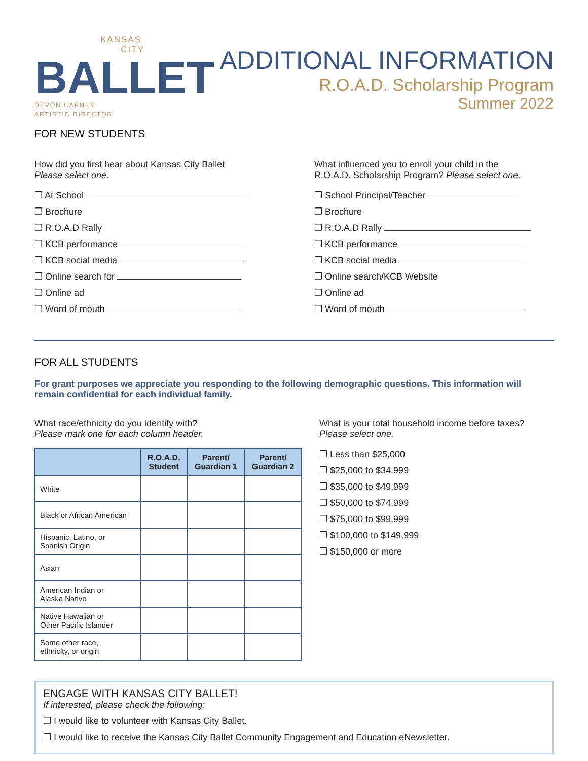KANSAS
CITY
BALLET
DEVON CARNEY
ARTISTIC DIRECTOR
ADDITIONAL INFORMATION
R.O.A.D. Scholarship Program
Summer 2022
FOR NEW STUDENTS
How did you first hear about Kansas City Ballet
Please select one.
❐ At School
❐ Brochure
❐ R.O.A.D Rally
❐ KCB performance
❐ KCB social media
❐ Online search for
❐ Online ad
❐ Word of mouth
What influenced you to enroll your child in the
R.O.A.D. Scholarship Program? Please select one.
❐ School Principal/Teacher
❐ Brochure
❐ R.O.A.D Rally
❐ KCB performance
❐ KCB social media
❐ Online search/KCB Website
❐ Online ad
❐ Word of mouth
FOR ALL STUDENTS
For grant purposes we appreciate you responding to the following demographic questions. This information will remain confidential for each individual family.
What race/ethnicity do you identify with?
Please mark one for each column header.
| | R.O.A.D. Student | Parent/ Guardian 1 | Parent/ Guardian 2 |
| --- | --- | --- | --- |
| White | | | |
| Black or African American | | | |
| Hispanic, Latino, or Spanish Origin | | | |
| Asian | | | |
| American Indian or Alaska Native | | | |
| Native Hawaiian or Other Pacific Islander | | | |
| Some other race, ethnicity, or origin | | | |
What is your total household income before taxes?
Please select one.
❐ Less than $25,000
❐ $25,000 to $34,999
❐ $35,000 to $49,999
❐ $50,000 to $74,999
❐ $75,000 to $99,999
❐ $100,000 to $149,999
❐ $150,000 or more
ENGAGE WITH KANSAS CITY BALLET!
If interested, please check the following:
❐ I would like to volunteer with Kansas City Ballet.
❐ I would like to receive the Kansas City Ballet Community Engagement and Education eNewsletter.